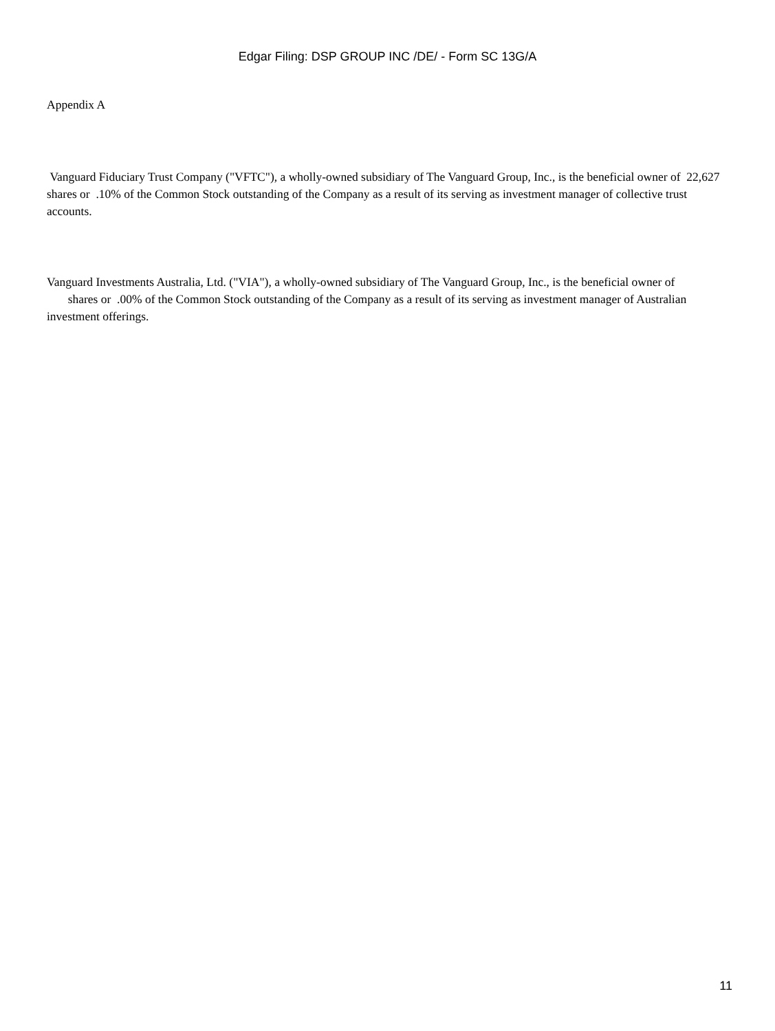Edgar Filing: DSP GROUP INC /DE/ - Form SC 13G/A
Appendix A
Vanguard Fiduciary Trust Company ("VFTC"), a wholly-owned subsidiary of The Vanguard Group, Inc., is the beneficial owner of 22,627 shares or .10% of the Common Stock outstanding of the Company as a result of its serving as investment manager of collective trust accounts.
Vanguard Investments Australia, Ltd. ("VIA"), a wholly-owned subsidiary of The Vanguard Group, Inc., is the beneficial owner of shares or .00% of the Common Stock outstanding of the Company as a result of its serving as investment manager of Australian investment offerings.
11